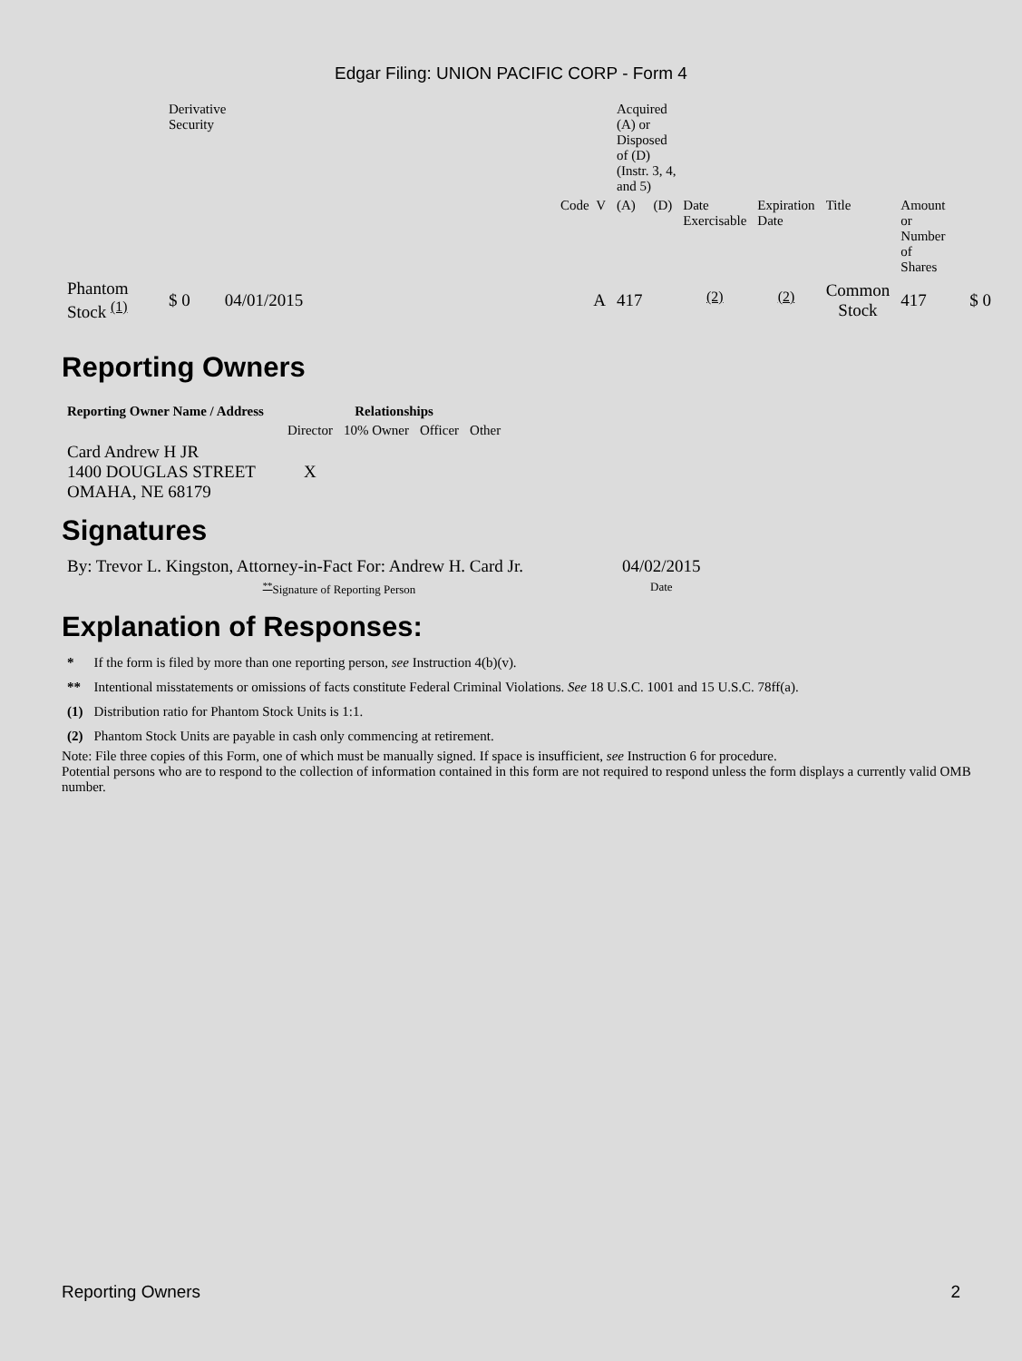Edgar Filing: UNION PACIFIC CORP - Form 4
| | Derivative Security | | Acquired (A) or Disposed of (D) (Instr. 3, 4, and 5) | | | | | |
| | | Code V | (A) | (D) | Date Exercisable | Expiration Date | Title | Amount or Number of Shares |
| Phantom Stock <sup>(1)</sup> | $ 0 04/01/2015 | A | 417 | | <sup>(2)</sup> | <sup>(2)</sup> | Common Stock | 417 $ 0 |
Reporting Owners
| Reporting Owner Name / Address | Relationships | | | |
| --- | --- | --- | --- | --- |
| | Director | 10% Owner | Officer | Other |
| Card Andrew H JR 1400 DOUGLAS STREET OMAHA, NE 68179 | X | | | |
Signatures
| By: Trevor L. Kingston, Attorney-in-Fact For: Andrew H. Card Jr. | 04/02/2015 |
| <sup>**</sup> Signature of Reporting Person | Date |
Explanation of Responses:
| * | If the form is filed by more than one reporting person, see Instruction 4(b)(v). |
| ** | Intentional misstatements or omissions of facts constitute Federal Criminal Violations. See 18 U.S.C. 1001 and 15 U.S.C. 78ff(a). |
| (1) | Distribution ratio for Phantom Stock Units is 1:1. |
| (2) | Phantom Stock Units are payable in cash only commencing at retirement. |
Note: File three copies of this Form, one of which must be manually signed. If space is insufficient, see Instruction 6 for procedure.
Potential persons who are to respond to the collection of information contained in this form are not required to respond unless the form displays a currently valid OMB number.
Reporting Owners 2